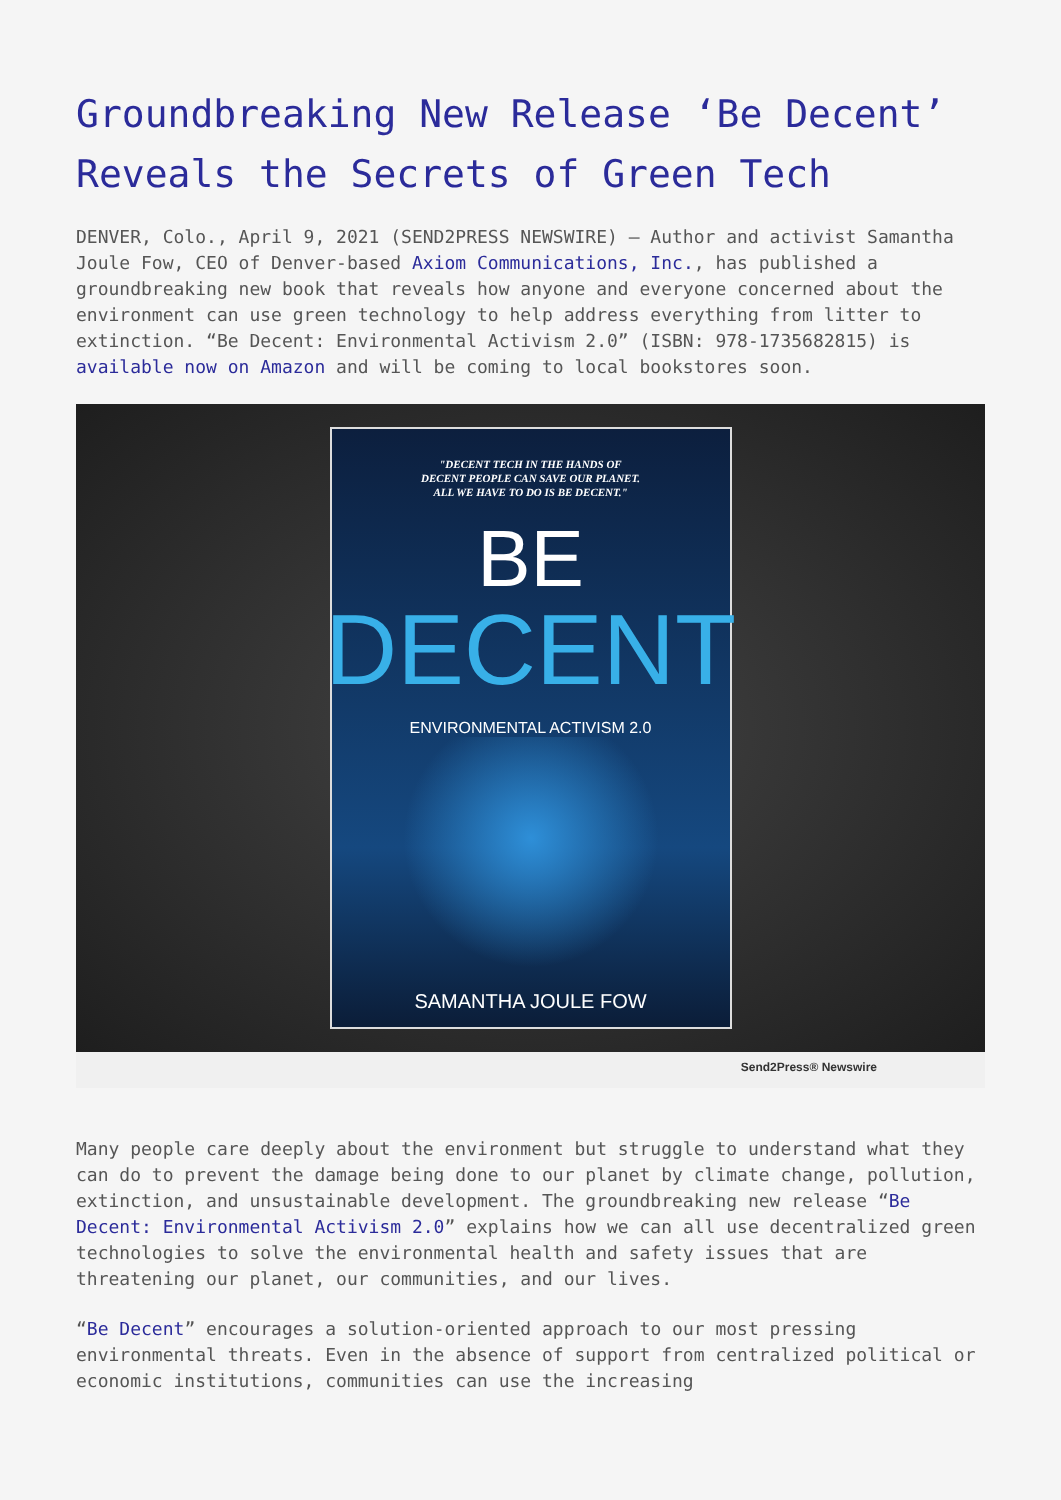Groundbreaking New Release ‘Be Decent’ Reveals the Secrets of Green Tech
DENVER, Colo., April 9, 2021 (SEND2PRESS NEWSWIRE) — Author and activist Samantha Joule Fow, CEO of Denver-based Axiom Communications, Inc., has published a groundbreaking new book that reveals how anyone and everyone concerned about the environment can use green technology to help address everything from litter to extinction. “Be Decent: Environmental Activism 2.0” (ISBN: 978-1735682815) is available now on Amazon and will be coming to local bookstores soon.
"DECENT TECH IN THE HANDS OF
DECENT PEOPLE CAN SAVE OUR PLANET.
ALL WE HAVE TO DO IS BE DECENT."
BE
DECENT
ENVIRONMENTAL ACTIVISM 2.0
SAMANTHA JOULE FOW
Send2Press® Newswire
Many people care deeply about the environment but struggle to understand what they can do to prevent the damage being done to our planet by climate change, pollution, extinction, and unsustainable development. The groundbreaking new release “Be Decent: Environmental Activism 2.0” explains how we can all use decentralized green technologies to solve the environmental health and safety issues that are threatening our planet, our communities, and our lives.
“Be Decent” encourages a solution-oriented approach to our most pressing environmental threats. Even in the absence of support from centralized political or economic institutions, communities can use the increasing